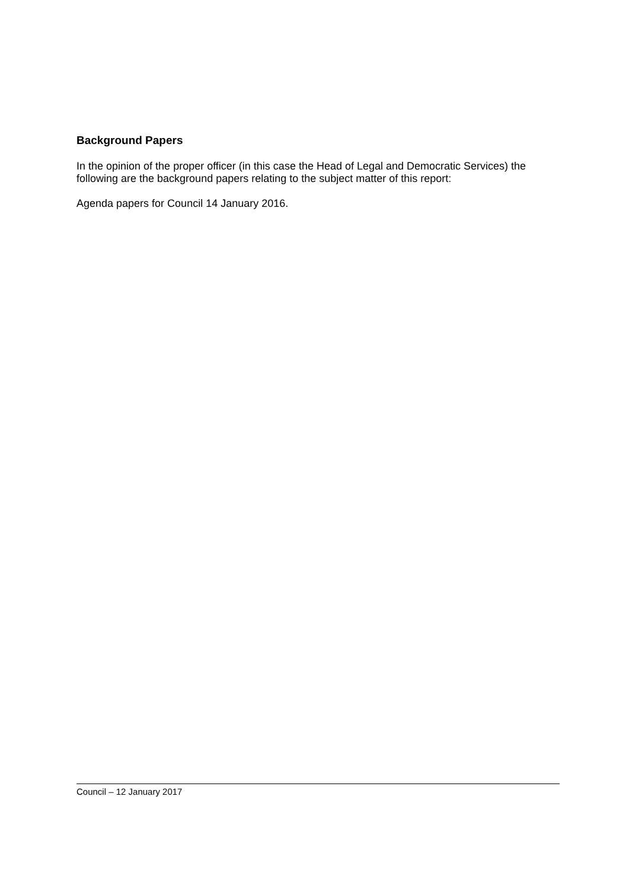Background Papers
In the opinion of the proper officer (in this case the Head of Legal and Democratic Services) the following are the background papers relating to the subject matter of this report:
Agenda papers for Council 14 January 2016.
Council – 12 January 2017